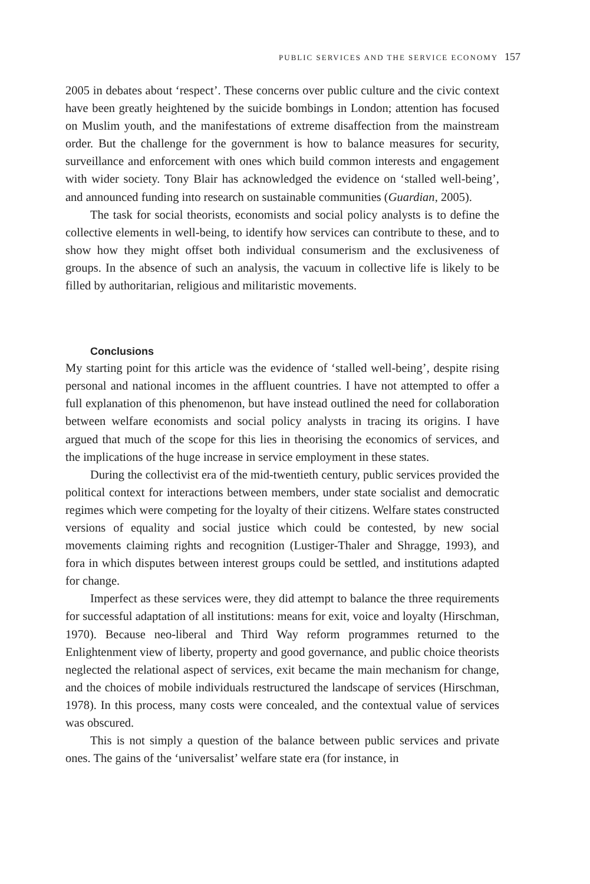PUBLIC SERVICES AND THE SERVICE ECONOMY 157
2005 in debates about ‘respect’. These concerns over public culture and the civic context have been greatly heightened by the suicide bombings in London; attention has focused on Muslim youth, and the manifestations of extreme disaffection from the mainstream order. But the challenge for the government is how to balance measures for security, surveillance and enforcement with ones which build common interests and engagement with wider society. Tony Blair has acknowledged the evidence on ‘stalled well-being’, and announced funding into research on sustainable communities (Guardian, 2005).
The task for social theorists, economists and social policy analysts is to define the collective elements in well-being, to identify how services can contribute to these, and to show how they might offset both individual consumerism and the exclusiveness of groups. In the absence of such an analysis, the vacuum in collective life is likely to be filled by authoritarian, religious and militaristic movements.
Conclusions
My starting point for this article was the evidence of ‘stalled well-being’, despite rising personal and national incomes in the affluent countries. I have not attempted to offer a full explanation of this phenomenon, but have instead outlined the need for collaboration between welfare economists and social policy analysts in tracing its origins. I have argued that much of the scope for this lies in theorising the economics of services, and the implications of the huge increase in service employment in these states.
During the collectivist era of the mid-twentieth century, public services provided the political context for interactions between members, under state socialist and democratic regimes which were competing for the loyalty of their citizens. Welfare states constructed versions of equality and social justice which could be contested, by new social movements claiming rights and recognition (Lustiger-Thaler and Shragge, 1993), and fora in which disputes between interest groups could be settled, and institutions adapted for change.
Imperfect as these services were, they did attempt to balance the three requirements for successful adaptation of all institutions: means for exit, voice and loyalty (Hirschman, 1970). Because neo-liberal and Third Way reform programmes returned to the Enlightenment view of liberty, property and good governance, and public choice theorists neglected the relational aspect of services, exit became the main mechanism for change, and the choices of mobile individuals restructured the landscape of services (Hirschman, 1978). In this process, many costs were concealed, and the contextual value of services was obscured.
This is not simply a question of the balance between public services and private ones. The gains of the ‘universalist’ welfare state era (for instance, in